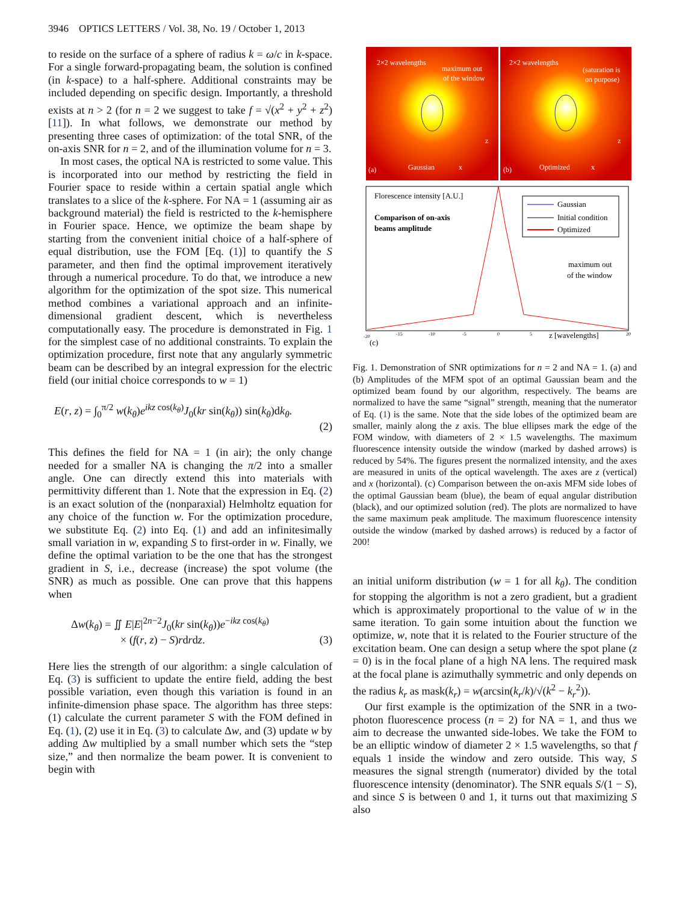3946 OPTICS LETTERS / Vol. 38, No. 19 / October 1, 2013
to reside on the surface of a sphere of radius k = ω/c in k-space. For a single forward-propagating beam, the solution is confined (in k-space) to a half-sphere. Additional constraints may be included depending on specific design. Importantly, a threshold exists at n > 2 (for n = 2 we suggest to take f = √(x<sup>2</sup> + y<sup>2</sup> + z<sup>2</sup>) [11]). In what follows, we demonstrate our method by presenting three cases of optimization: of the total SNR, of the on-axis SNR for n = 2, and of the illumination volume for n = 3.
In most cases, the optical NA is restricted to some value. This is incorporated into our method by restricting the field in Fourier space to reside within a certain spatial angle which translates to a slice of the k-sphere. For NA = 1 (assuming air as background material) the field is restricted to the k-hemisphere in Fourier space. Hence, we optimize the beam shape by starting from the convenient initial choice of a half-sphere of equal distribution, use the FOM [Eq. (1)] to quantify the S parameter, and then find the optimal improvement iteratively through a numerical procedure. To do that, we introduce a new algorithm for the optimization of the spot size. This numerical method combines a variational approach and an infinite-dimensional gradient descent, which is nevertheless computationally easy. The procedure is demonstrated in Fig. 1 for the simplest case of no additional constraints. To explain the optimization procedure, first note that any angularly symmetric beam can be described by an integral expression for the electric field (our initial choice corresponds to w = 1)
E(r, z) = ∫<sub>0</sub><sup>π/2</sup> w(k<sub>θ</sub>)e<sup>ikz cos(k<sub>θ</sub>)</sup>J<sub>0</sub>(kr sin(k<sub>θ</sub>)) sin(k<sub>θ</sub>)dk<sub>θ</sub>.
(2)
This defines the field for NA = 1 (in air); the only change needed for a smaller NA is changing the π/2 into a smaller angle. One can directly extend this into materials with permittivity different than 1. Note that the expression in Eq. (2) is an exact solution of the (nonparaxial) Helmholtz equation for any choice of the function w. For the optimization procedure, we substitute Eq. (2) into Eq. (1) and add an infinitesimally small variation in w, expanding S to first-order in w. Finally, we define the optimal variation to be the one that has the strongest gradient in S, i.e., decrease (increase) the spot volume (the SNR) as much as possible. One can prove that this happens when
Δw(k<sub>θ</sub>) = ∬ E|E|<sup>2n−2</sup>J<sub>0</sub>(kr sin(k<sub>θ</sub>))e<sup>−ikz cos(k<sub>θ</sub>)</sup>
× (f(r, z) − S)rdrdz. (3)
Here lies the strength of our algorithm: a single calculation of Eq. (3) is sufficient to update the entire field, adding the best possible variation, even though this variation is found in an infinite-dimension phase space. The algorithm has three steps: (1) calculate the current parameter S with the FOM defined in Eq. (1), (2) use it in Eq. (3) to calculate Δw, and (3) update w by adding Δw multiplied by a small number which sets the “step size,” and then normalize the beam power. It is convenient to begin with
2×2 wavelengths
maximum out
of the window
2×2 wavelengths
(saturation is
on purpose)
(a)
Gaussian
x
(b)
Optimized
x
z
z
Florescence intensity [A.U.]
Comparison of on-axis
beams amplitude
Gaussian
Initial condition
Optimized
maximum out
of the window
z [wavelengths]
(c)
-20
-15
-10
-5
0
5
20
Fig. 1. Demonstration of SNR optimizations for n = 2 and NA = 1. (a) and (b) Amplitudes of the MFM spot of an optimal Gaussian beam and the optimized beam found by our algorithm, respectively. The beams are normalized to have the same “signal” strength, meaning that the numerator of Eq. (1) is the same. Note that the side lobes of the optimized beam are smaller, mainly along the z axis. The blue ellipses mark the edge of the FOM window, with diameters of 2 × 1.5 wavelengths. The maximum fluorescence intensity outside the window (marked by dashed arrows) is reduced by 54%. The figures present the normalized intensity, and the axes are measured in units of the optical wavelength. The axes are z (vertical) and x (horizontal). (c) Comparison between the on-axis MFM side lobes of the optimal Gaussian beam (blue), the beam of equal angular distribution (black), and our optimized solution (red). The plots are normalized to have the same maximum peak amplitude. The maximum fluorescence intensity outside the window (marked by dashed arrows) is reduced by a factor of 200!
an initial uniform distribution (w = 1 for all k<sub>θ</sub>). The condition for stopping the algorithm is not a zero gradient, but a gradient which is approximately proportional to the value of w in the same iteration. To gain some intuition about the function we optimize, w, note that it is related to the Fourier structure of the excitation beam. One can design a setup where the spot plane (z = 0) is in the focal plane of a high NA lens. The required mask at the focal plane is azimuthally symmetric and only depends on the radius k<sub>r</sub> as mask(k<sub>r</sub>) = w(arcsin(k<sub>r</sub>/k)/√(k<sup>2</sup> − k<sub>r</sub><sup>2</sup>)).
Our first example is the optimization of the SNR in a two-photon fluorescence process (n = 2) for NA = 1, and thus we aim to decrease the unwanted side-lobes. We take the FOM to be an elliptic window of diameter 2 × 1.5 wavelengths, so that f equals 1 inside the window and zero outside. This way, S measures the signal strength (numerator) divided by the total fluorescence intensity (denominator). The SNR equals S/(1 − S), and since S is between 0 and 1, it turns out that maximizing S also